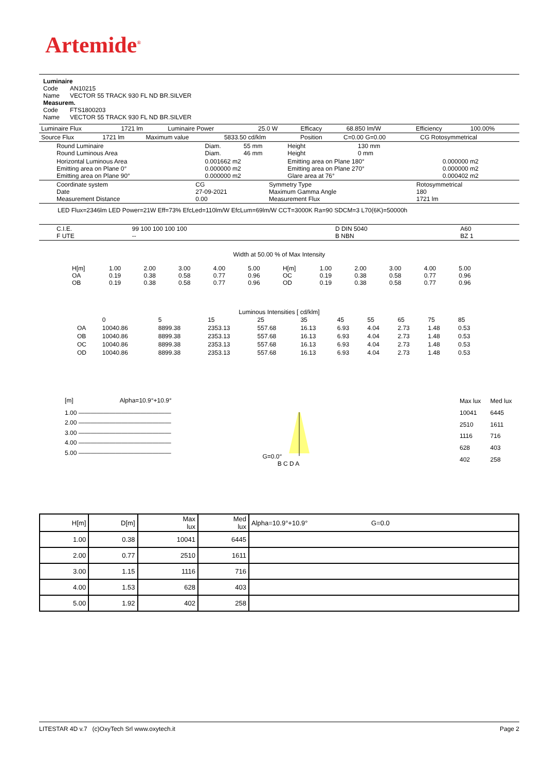Artemide<sup>®</sup>
Luminaire
Code AN10215
Name VECTOR 55 TRACK 930 FL ND BR.SILVER
Measurem.
Code FTS1800203
Name VECTOR 55 TRACK 930 FL ND BR.SILVER
| Luminaire Flux | 1721 lm | Luminaire Power | 25.0 W | Efficacy | 68.850 lm/W | Efficiency | 100.00% |
| Source Flux | 1721 lm | Maximum value | 5833.50 cd/klm | Position | C=0.00 G=0.00 | CG Rotosymmetrical |
| Round Luminaire Round Luminous Area | Diam. Diam. | 55 mm 46 mm | Height Height | 130 mm 0 mm | |
| Horizontal Luminous Area Emitting area on Plane 0° Emitting area on Plane 90° | 0.001662 m2 0.000000 m2 0.000000 m2 | | Emitting area on Plane 180° Emitting area on Plane 270° Glare area at 76° | | 0.000000 m2 0.000000 m2 0.000402 m2 |
| Coordinate system Date Measurement Distance | CG 27-09-2021 0.00 | Symmetry Type Maximum Gamma Angle Measurement Flux | Rotosymmetrical 180 1721 lm |
LED Flux=2346lm LED Power=21W Eff=73% EfcLed=110lm/W EfcLum=69lm/W CCT=3000K Ra=90 SDCM=3 L70(6K)=50000h
| C.I.E. F UTE | 99 100 100 100 100 -- | D DIN 5040 B NBN | A60 BZ 1 |
Width at 50.00 % of Max Intensity
| H[m] OA OB | 1.00 0.19 0.19 | 2.00 0.38 0.38 | 3.00 0.58 0.58 | 4.00 0.77 0.77 | 5.00 0.96 0.96 | H[m] OC OD | 1.00 0.19 0.19 | 2.00 0.38 0.38 | 3.00 0.58 0.58 | 4.00 0.77 0.77 | 5.00 0.96 0.96 |
Luminous Intensities [ cd/klm]
| | 0 | 5 | 15 | 25 | 35 | 45 | 55 | 65 | 75 | 85 |
| --- | --- | --- | --- | --- | --- | --- | --- | --- | --- | --- |
| OA | 10040.86 | 8899.38 | 2353.13 | 557.68 | 16.13 | 6.93 | 4.04 | 2.73 | 1.48 | 0.53 |
| OB | 10040.86 | 8899.38 | 2353.13 | 557.68 | 16.13 | 6.93 | 4.04 | 2.73 | 1.48 | 0.53 |
| OC | 10040.86 | 8899.38 | 2353.13 | 557.68 | 16.13 | 6.93 | 4.04 | 2.73 | 1.48 | 0.53 |
| OD | 10040.86 | 8899.38 | 2353.13 | 557.68 | 16.13 | 6.93 | 4.04 | 2.73 | 1.48 | 0.53 |
[m] Alpha=10.9°+10.9°
1.00 ———————————————
2.00 ———————————————
3.00 ———————————————
4.00 ———————————————
5.00 ———————————————
G=0.0°
B C D A
| Max lux | Med lux |
| 10041 | 6445 |
| 2510 | 1611 |
| 1116 | 716 |
| 628 | 403 |
| 402 | 258 |
| H[m] | D[m] | Max lux | Med lux | Alpha=10.9°+10.9° G=0.0 |
| --- | --- | --- | --- | --- |
| 1.00 | 0.38 | 10041 | 6445 | |
| 2.00 | 0.77 | 2510 | 1611 | |
| 3.00 | 1.15 | 1116 | 716 | |
| 4.00 | 1.53 | 628 | 403 | |
| 5.00 | 1.92 | 402 | 258 | |
LITESTAR 4D v.7 (c)OxyTech Srl www.oxytech.it Page 2